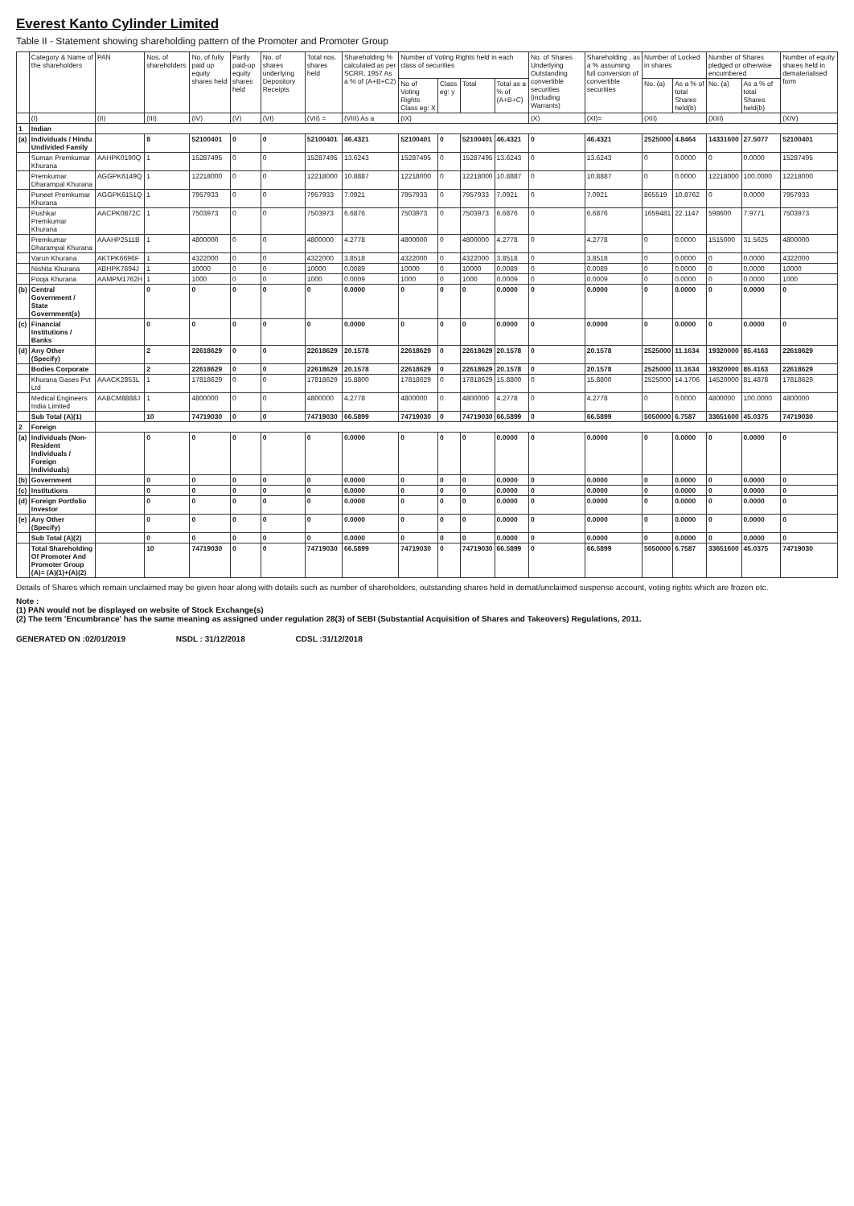Everest Kanto Cylinder Limited
Table II - Statement showing shareholding pattern of the Promoter and Promoter Group
| | Category & Name of the shareholders | PAN | Nos. of shareholders | No. of fully paid up equity shares held | Partly paid-up equity shares held | No. of shares underlying Depository Receipts | Total nos. shares held | Shareholding % calculated as per SCRR, 1957 As a % of (A+B+C2) | Number of Voting Rights held in each class of securities | | | | No. of Shares Underlying Outstanding convertible securities (including Warrants) | Shareholding , as a % assuming full conversion of convertible securities | Number of Locked in shares | | Number of Shares pledged or otherwise encumbered | | Number of equity shares held in dematerialised form |
| --- | --- | --- | --- | --- | --- | --- | --- | --- | --- | --- | --- | --- | --- | --- | --- | --- | --- | --- | --- |
| | | | | | | | | | No of Voting Rights Class eg: X | Class eg: y | Total | Total as a % of (A+B+C) | | | No. (a) | As a % of total Shares held(b) | No. (a) | As a % of total Shares held(b) | |
| | (I) | (II) | (III) | (IV) | (V) | (VI) | (VII) = | (VIII) As a | (IX) | | | | (X) | (XI)= | (XII) | | (XIII) | | (XIV) |
| 1 | Indian | | | | | | | | | | | | | | | | | | |
| (a) | Individuals / Hindu Undivided Family | | 8 | 52100401 | 0 | 0 | 52100401 | 46.4321 | 52100401 | 0 | 52100401 | 46.4321 | 0 | 46.4321 | 2525000 | 4.8464 | 14331600 | 27.5077 | 52100401 |
| | Suman Premkumar Khurana | AAHPK0190Q | 1 | 15287495 | 0 | 0 | 15287495 | 13.6243 | 15287495 | 0 | 15287495 | 13.6243 | 0 | 13.6243 | 0 | 0.0000 | 0 | 0.0000 | 15287495 |
| | Premkumar Dharampal Khurana | AGGPK6149Q | 1 | 12218000 | 0 | 0 | 12218000 | 10.8887 | 12218000 | 0 | 12218000 | 10.8887 | 0 | 10.8887 | 0 | 0.0000 | 12218000 | 100.0000 | 12218000 |
| | Puneet Premkumar Khurana | AGGPK6151Q | 1 | 7957933 | 0 | 0 | 7957933 | 7.0921 | 7957933 | 0 | 7957933 | 7.0921 | 0 | 7.0921 | 865519 | 10.8762 | 0 | 0.0000 | 7957933 |
| | Pushkar Premkumar Khurana | AACPK0872C | 1 | 7503973 | 0 | 0 | 7503973 | 6.6876 | 7503973 | 0 | 7503973 | 6.6876 | 0 | 6.6876 | 1659481 | 22.1147 | 598600 | 7.9771 | 7503973 |
| | Premkumar Dharampal Khurana | AAAHP2511B | 1 | 4800000 | 0 | 0 | 4800000 | 4.2778 | 4800000 | 0 | 4800000 | 4.2778 | 0 | 4.2778 | 0 | 0.0000 | 1515000 | 31.5625 | 4800000 |
| | Varun Khurana | AKTPK6696F | 1 | 4322000 | 0 | 0 | 4322000 | 3.8518 | 4322000 | 0 | 4322000 | 3.8518 | 0 | 3.8518 | 0 | 0.0000 | 0 | 0.0000 | 4322000 |
| | Nishita Khurana | ABHPK7694J | 1 | 10000 | 0 | 0 | 10000 | 0.0089 | 10000 | 0 | 10000 | 0.0089 | 0 | 0.0089 | 0 | 0.0000 | 0 | 0.0000 | 10000 |
| | Pooja Khurana | AAMPM1762H | 1 | 1000 | 0 | 0 | 1000 | 0.0009 | 1000 | 0 | 1000 | 0.0009 | 0 | 0.0009 | 0 | 0.0000 | 0 | 0.0000 | 1000 |
| (b) | Central Government / State Government(s) | | 0 | 0 | 0 | 0 | 0 | 0.0000 | 0 | 0 | 0 | 0.0000 | 0 | 0.0000 | 0 | 0.0000 | 0 | 0.0000 | 0 |
| (c) | Financial Institutions / Banks | | 0 | 0 | 0 | 0 | 0 | 0.0000 | 0 | 0 | 0 | 0.0000 | 0 | 0.0000 | 0 | 0.0000 | 0 | 0.0000 | 0 |
| (d) | Any Other (Specify) | | 2 | 22618629 | 0 | 0 | 22618629 | 20.1578 | 22618629 | 0 | 22618629 | 20.1578 | 0 | 20.1578 | 2525000 | 11.1634 | 19320000 | 85.4163 | 22618629 |
| | Bodies Corporate | | 2 | 22618629 | 0 | 0 | 22618629 | 20.1578 | 22618629 | 0 | 22618629 | 20.1578 | 0 | 20.1578 | 2525000 | 11.1634 | 19320000 | 85.4163 | 22618629 |
| | Khurana Gases Pvt Ltd | AAACK2853L | 1 | 17818629 | 0 | 0 | 17818629 | 15.8800 | 17818629 | 0 | 17818629 | 15.8800 | 0 | 15.8800 | 2525000 | 14.1706 | 14520000 | 81.4878 | 17818629 |
| | Medical Engineers India Limited | AABCM8888J | 1 | 4800000 | 0 | 0 | 4800000 | 4.2778 | 4800000 | 0 | 4800000 | 4.2778 | 0 | 4.2778 | 0 | 0.0000 | 4800000 | 100.0000 | 4800000 |
| | Sub Total (A)(1) | | 10 | 74719030 | 0 | 0 | 74719030 | 66.5899 | 74719030 | 0 | 74719030 | 66.5899 | 0 | 66.5899 | 5050000 | 6.7587 | 33651600 | 45.0375 | 74719030 |
| 2 | Foreign | | | | | | | | | | | | | | | | | | |
| (a) | Individuals (Non-Resident Individuals / Foreign Individuals) | | 0 | 0 | 0 | 0 | 0 | 0.0000 | 0 | 0 | 0 | 0.0000 | 0 | 0.0000 | 0 | 0.0000 | 0 | 0.0000 | 0 |
| (b) | Government | | 0 | 0 | 0 | 0 | 0 | 0.0000 | 0 | 0 | 0 | 0.0000 | 0 | 0.0000 | 0 | 0.0000 | 0 | 0.0000 | 0 |
| (c) | Institutions | | 0 | 0 | 0 | 0 | 0 | 0.0000 | 0 | 0 | 0 | 0.0000 | 0 | 0.0000 | 0 | 0.0000 | 0 | 0.0000 | 0 |
| (d) | Foreign Portfolio Investor | | 0 | 0 | 0 | 0 | 0 | 0.0000 | 0 | 0 | 0 | 0.0000 | 0 | 0.0000 | 0 | 0.0000 | 0 | 0.0000 | 0 |
| (e) | Any Other (Specify) | | 0 | 0 | 0 | 0 | 0 | 0.0000 | 0 | 0 | 0 | 0.0000 | 0 | 0.0000 | 0 | 0.0000 | 0 | 0.0000 | 0 |
| | Sub Total (A)(2) | | 0 | 0 | 0 | 0 | 0 | 0.0000 | 0 | 0 | 0 | 0.0000 | 0 | 0.0000 | 0 | 0.0000 | 0 | 0.0000 | 0 |
| | Total Shareholding Of Promoter And Promoter Group (A)= (A)(1)+(A)(2) | | 10 | 74719030 | 0 | 0 | 74719030 | 66.5899 | 74719030 | 0 | 74719030 | 66.5899 | 0 | 66.5899 | 5050000 | 6.7587 | 33651600 | 45.0375 | 74719030 |
Details of Shares which remain unclaimed may be given hear along with details such as number of shareholders, outstanding shares held in demat/unclaimed suspense account, voting rights which are frozen etc.
Note :
(1) PAN would not be displayed on website of Stock Exchange(s)
(2) The term 'Encumbrance' has the same meaning as assigned under regulation 28(3) of SEBI (Substantial Acquisition of Shares and Takeovers) Regulations, 2011.
GENERATED ON :02/01/2019 NSDL : 31/12/2018 CDSL :31/12/2018